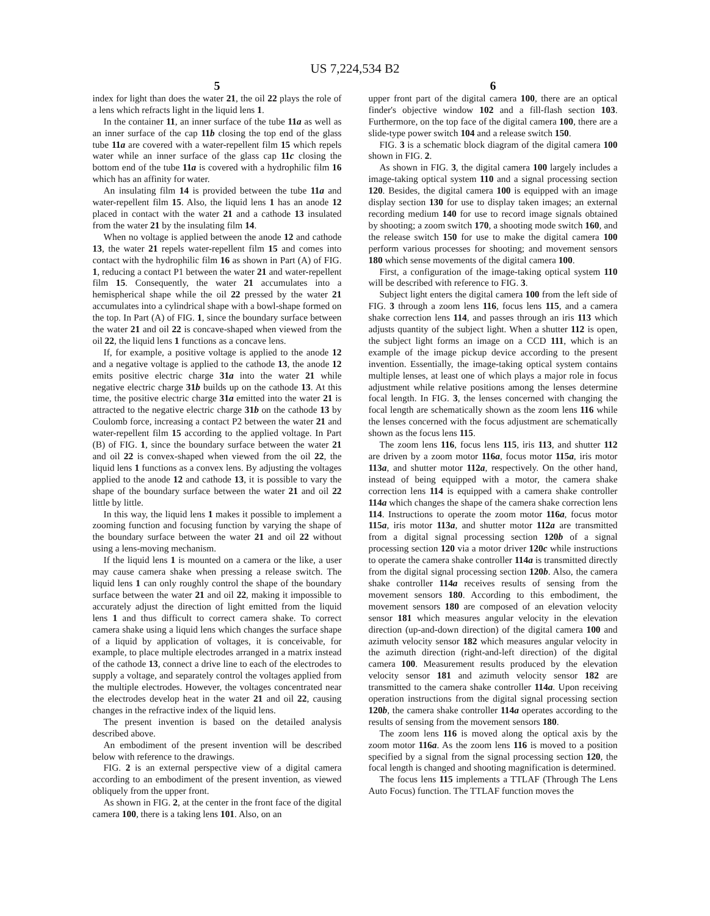US 7,224,534 B2
5
index for light than does the water 21, the oil 22 plays the role of a lens which refracts light in the liquid lens 1.
In the container 11, an inner surface of the tube 11a as well as an inner surface of the cap 11b closing the top end of the glass tube 11a are covered with a water-repellent film 15 which repels water while an inner surface of the glass cap 11c closing the bottom end of the tube 11a is covered with a hydrophilic film 16 which has an affinity for water.
An insulating film 14 is provided between the tube 11a and water-repellent film 15. Also, the liquid lens 1 has an anode 12 placed in contact with the water 21 and a cathode 13 insulated from the water 21 by the insulating film 14.
When no voltage is applied between the anode 12 and cathode 13, the water 21 repels water-repellent film 15 and comes into contact with the hydrophilic film 16 as shown in Part (A) of FIG. 1, reducing a contact P1 between the water 21 and water-repellent film 15. Consequently, the water 21 accumulates into a hemispherical shape while the oil 22 pressed by the water 21 accumulates into a cylindrical shape with a bowl-shape formed on the top. In Part (A) of FIG. 1, since the boundary surface between the water 21 and oil 22 is concave-shaped when viewed from the oil 22, the liquid lens 1 functions as a concave lens.
If, for example, a positive voltage is applied to the anode 12 and a negative voltage is applied to the cathode 13, the anode 12 emits positive electric charge 31a into the water 21 while negative electric charge 31b builds up on the cathode 13. At this time, the positive electric charge 31a emitted into the water 21 is attracted to the negative electric charge 31b on the cathode 13 by Coulomb force, increasing a contact P2 between the water 21 and water-repellent film 15 according to the applied voltage. In Part (B) of FIG. 1, since the boundary surface between the water 21 and oil 22 is convex-shaped when viewed from the oil 22, the liquid lens 1 functions as a convex lens. By adjusting the voltages applied to the anode 12 and cathode 13, it is possible to vary the shape of the boundary surface between the water 21 and oil 22 little by little.
In this way, the liquid lens 1 makes it possible to implement a zooming function and focusing function by varying the shape of the boundary surface between the water 21 and oil 22 without using a lens-moving mechanism.
If the liquid lens 1 is mounted on a camera or the like, a user may cause camera shake when pressing a release switch. The liquid lens 1 can only roughly control the shape of the boundary surface between the water 21 and oil 22, making it impossible to accurately adjust the direction of light emitted from the liquid lens 1 and thus difficult to correct camera shake. To correct camera shake using a liquid lens which changes the surface shape of a liquid by application of voltages, it is conceivable, for example, to place multiple electrodes arranged in a matrix instead of the cathode 13, connect a drive line to each of the electrodes to supply a voltage, and separately control the voltages applied from the multiple electrodes. However, the voltages concentrated near the electrodes develop heat in the water 21 and oil 22, causing changes in the refractive index of the liquid lens.
The present invention is based on the detailed analysis described above.
An embodiment of the present invention will be described below with reference to the drawings.
FIG. 2 is an external perspective view of a digital camera according to an embodiment of the present invention, as viewed obliquely from the upper front.
As shown in FIG. 2, at the center in the front face of the digital camera 100, there is a taking lens 101. Also, on an
6
upper front part of the digital camera 100, there are an optical finder's objective window 102 and a fill-flash section 103. Furthermore, on the top face of the digital camera 100, there are a slide-type power switch 104 and a release switch 150.
FIG. 3 is a schematic block diagram of the digital camera 100 shown in FIG. 2.
As shown in FIG. 3, the digital camera 100 largely includes a image-taking optical system 110 and a signal processing section 120. Besides, the digital camera 100 is equipped with an image display section 130 for use to display taken images; an external recording medium 140 for use to record image signals obtained by shooting; a zoom switch 170, a shooting mode switch 160, and the release switch 150 for use to make the digital camera 100 perform various processes for shooting; and movement sensors 180 which sense movements of the digital camera 100.
First, a configuration of the image-taking optical system 110 will be described with reference to FIG. 3.
Subject light enters the digital camera 100 from the left side of FIG. 3 through a zoom lens 116, focus lens 115, and a camera shake correction lens 114, and passes through an iris 113 which adjusts quantity of the subject light. When a shutter 112 is open, the subject light forms an image on a CCD 111, which is an example of the image pickup device according to the present invention. Essentially, the image-taking optical system contains multiple lenses, at least one of which plays a major role in focus adjustment while relative positions among the lenses determine focal length. In FIG. 3, the lenses concerned with changing the focal length are schematically shown as the zoom lens 116 while the lenses concerned with the focus adjustment are schematically shown as the focus lens 115.
The zoom lens 116, focus lens 115, iris 113, and shutter 112 are driven by a zoom motor 116a, focus motor 115a, iris motor 113a, and shutter motor 112a, respectively. On the other hand, instead of being equipped with a motor, the camera shake correction lens 114 is equipped with a camera shake controller 114a which changes the shape of the camera shake correction lens 114. Instructions to operate the zoom motor 116a, focus motor 115a, iris motor 113a, and shutter motor 112a are transmitted from a digital signal processing section 120b of a signal processing section 120 via a motor driver 120c while instructions to operate the camera shake controller 114a is transmitted directly from the digital signal processing section 120b. Also, the camera shake controller 114a receives results of sensing from the movement sensors 180. According to this embodiment, the movement sensors 180 are composed of an elevation velocity sensor 181 which measures angular velocity in the elevation direction (up-and-down direction) of the digital camera 100 and azimuth velocity sensor 182 which measures angular velocity in the azimuth direction (right-and-left direction) of the digital camera 100. Measurement results produced by the elevation velocity sensor 181 and azimuth velocity sensor 182 are transmitted to the camera shake controller 114a. Upon receiving operation instructions from the digital signal processing section 120b, the camera shake controller 114a operates according to the results of sensing from the movement sensors 180.
The zoom lens 116 is moved along the optical axis by the zoom motor 116a. As the zoom lens 116 is moved to a position specified by a signal from the signal processing section 120, the focal length is changed and shooting magnification is determined.
The focus lens 115 implements a TTLAF (Through The Lens Auto Focus) function. The TTLAF function moves the